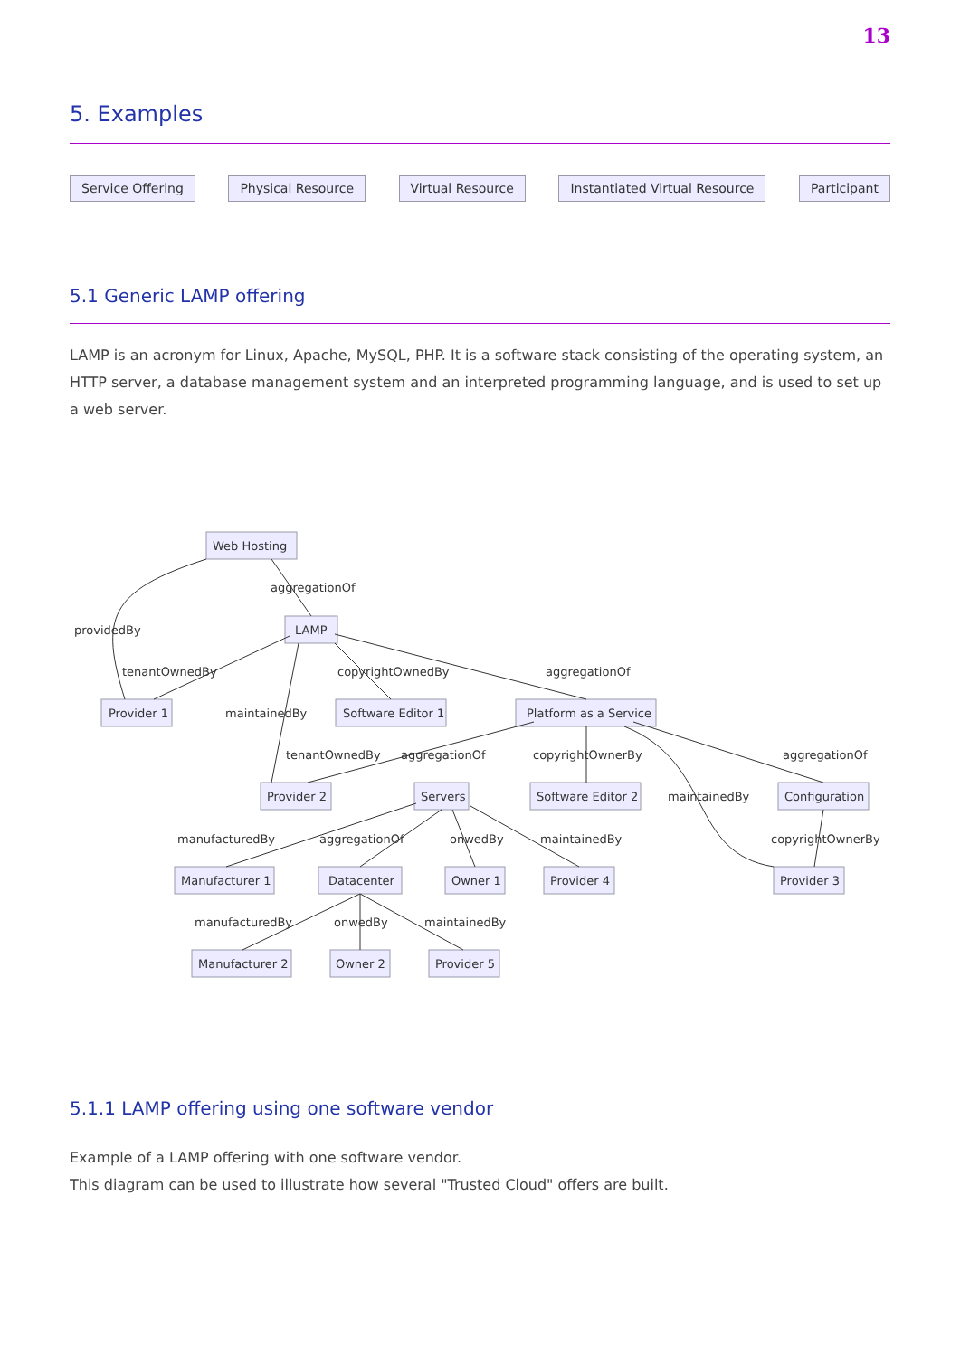13
5. Examples
Service Offering Physical Resource Virtual Resource Instantiated Virtual Resource Participant
5.1 Generic LAMP offering
LAMP is an acronym for Linux, Apache, MySQL, PHP. It is a software stack consisting of the operating system, an HTTP server, a database management system and an interpreted programming language, and is used to set up a web server.
aggregationOf
providedBy
tenantOwnedBy
copyrightOwnedBy
aggregationOf
Provider 1
maintainedBy
Software Editor 1
Platform as a Service
tenantOwnedBy
aggregationOf
copyrightOwnerBy
aggregationOf
Provider 2
Servers
Software Editor 2
maintainedBy
Configuration
manufacturedBy
aggregationOf
onwedBy
maintainedBy
copyrightOwnerBy
Manufacturer 1
Datacenter
Owner 1
Provider 4
Provider 3
manufacturedBy
onwedBy
maintainedBy
Manufacturer 2
Owner 2
Provider 5
Web Hosting
LAMP
5.1.1 LAMP offering using one software vendor
Example of a LAMP offering with one software vendor.
This diagram can be used to illustrate how several "Trusted Cloud" offers are built.